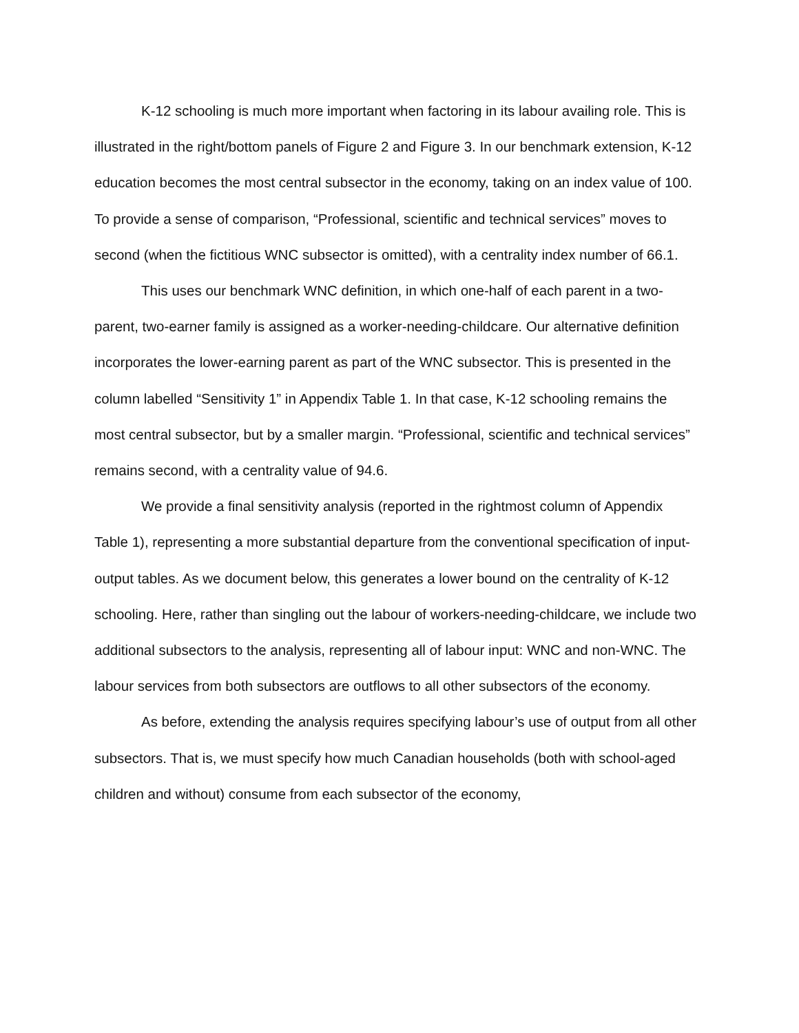K-12 schooling is much more important when factoring in its labour availing role. This is illustrated in the right/bottom panels of Figure 2 and Figure 3. In our benchmark extension, K-12 education becomes the most central subsector in the economy, taking on an index value of 100. To provide a sense of comparison, “Professional, scientific and technical services” moves to second (when the fictitious WNC subsector is omitted), with a centrality index number of 66.1.
This uses our benchmark WNC definition, in which one-half of each parent in a two-parent, two-earner family is assigned as a worker-needing-childcare. Our alternative definition incorporates the lower-earning parent as part of the WNC subsector. This is presented in the column labelled “Sensitivity 1” in Appendix Table 1. In that case, K-12 schooling remains the most central subsector, but by a smaller margin. “Professional, scientific and technical services” remains second, with a centrality value of 94.6.
We provide a final sensitivity analysis (reported in the rightmost column of Appendix Table 1), representing a more substantial departure from the conventional specification of input-output tables. As we document below, this generates a lower bound on the centrality of K-12 schooling. Here, rather than singling out the labour of workers-needing-childcare, we include two additional subsectors to the analysis, representing all of labour input: WNC and non-WNC. The labour services from both subsectors are outflows to all other subsectors of the economy.
As before, extending the analysis requires specifying labour’s use of output from all other subsectors. That is, we must specify how much Canadian households (both with school-aged children and without) consume from each subsector of the economy,